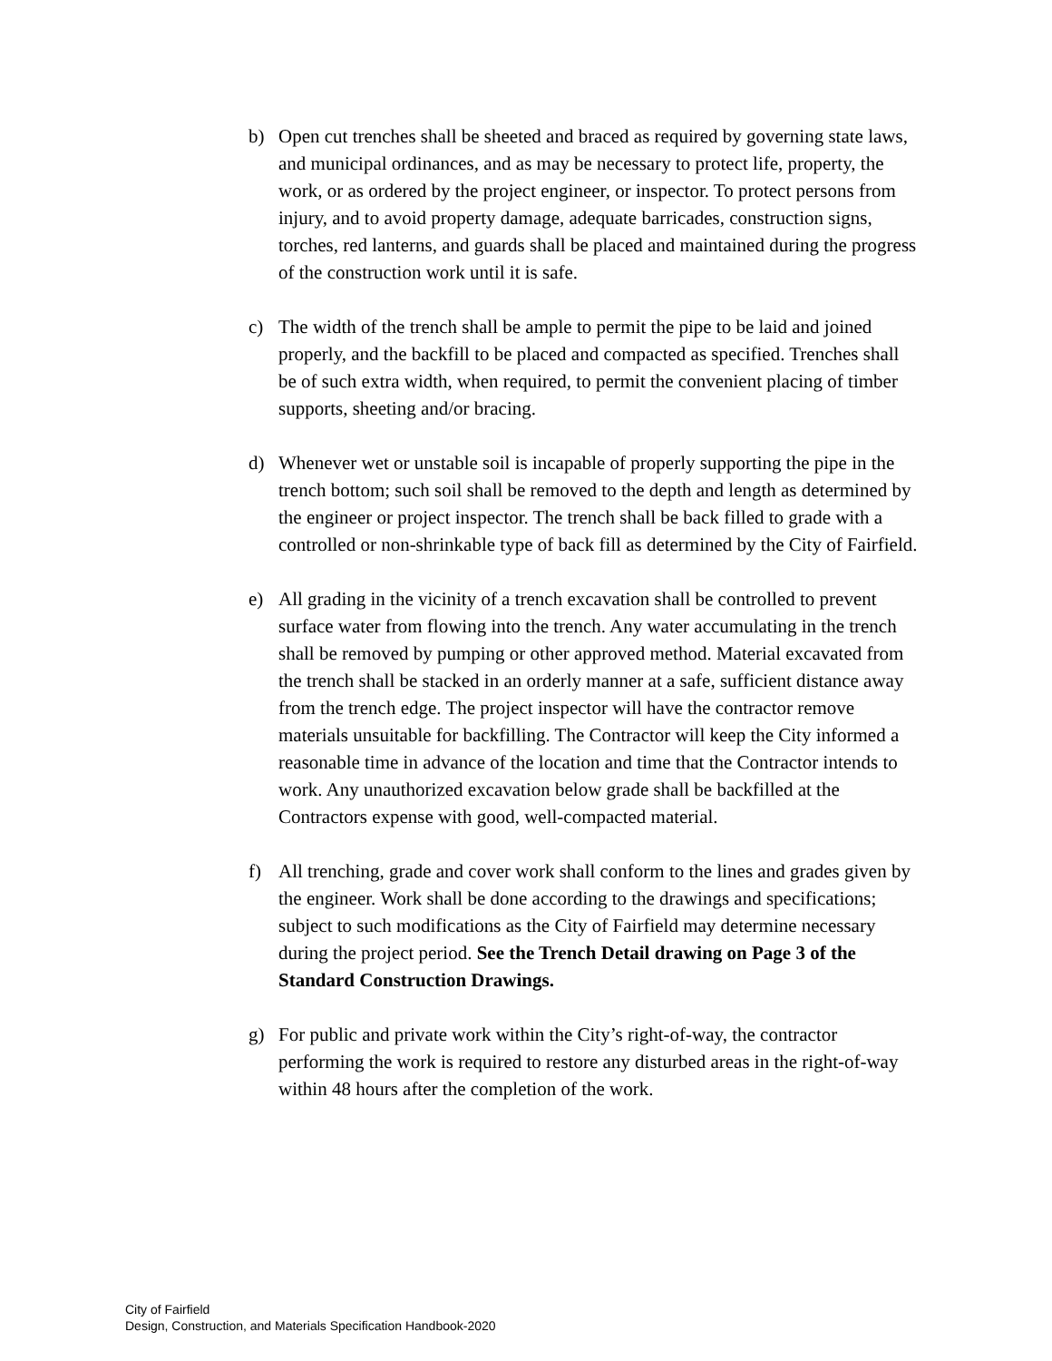b) Open cut trenches shall be sheeted and braced as required by governing state laws, and municipal ordinances, and as may be necessary to protect life, property, the work, or as ordered by the project engineer, or inspector. To protect persons from injury, and to avoid property damage, adequate barricades, construction signs, torches, red lanterns, and guards shall be placed and maintained during the progress of the construction work until it is safe.
c) The width of the trench shall be ample to permit the pipe to be laid and joined properly, and the backfill to be placed and compacted as specified. Trenches shall be of such extra width, when required, to permit the convenient placing of timber supports, sheeting and/or bracing.
d) Whenever wet or unstable soil is incapable of properly supporting the pipe in the trench bottom; such soil shall be removed to the depth and length as determined by the engineer or project inspector. The trench shall be back filled to grade with a controlled or non-shrinkable type of back fill as determined by the City of Fairfield.
e) All grading in the vicinity of a trench excavation shall be controlled to prevent surface water from flowing into the trench. Any water accumulating in the trench shall be removed by pumping or other approved method. Material excavated from the trench shall be stacked in an orderly manner at a safe, sufficient distance away from the trench edge. The project inspector will have the contractor remove materials unsuitable for backfilling. The Contractor will keep the City informed a reasonable time in advance of the location and time that the Contractor intends to work. Any unauthorized excavation below grade shall be backfilled at the Contractors expense with good, well-compacted material.
f) All trenching, grade and cover work shall conform to the lines and grades given by the engineer. Work shall be done according to the drawings and specifications; subject to such modifications as the City of Fairfield may determine necessary during the project period. See the Trench Detail drawing on Page 3 of the Standard Construction Drawings.
g) For public and private work within the City’s right-of-way, the contractor performing the work is required to restore any disturbed areas in the right-of-way within 48 hours after the completion of the work.
City of Fairfield
Design, Construction, and Materials Specification Handbook-2020